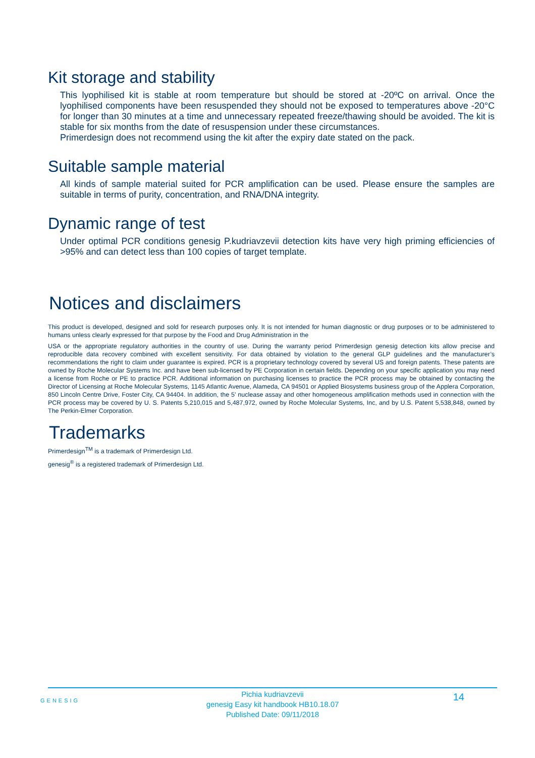Kit storage and stability
This lyophilised kit is stable at room temperature but should be stored at -20ºC on arrival. Once the lyophilised components have been resuspended they should not be exposed to temperatures above -20°C for longer than 30 minutes at a time and unnecessary repeated freeze/thawing should be avoided. The kit is stable for six months from the date of resuspension under these circumstances.
Primerdesign does not recommend using the kit after the expiry date stated on the pack.
Suitable sample material
All kinds of sample material suited for PCR amplification can be used. Please ensure the samples are suitable in terms of purity, concentration, and RNA/DNA integrity.
Dynamic range of test
Under optimal PCR conditions genesig P.kudriavzevii detection kits have very high priming efficiencies of >95% and can detect less than 100 copies of target template.
Notices and disclaimers
This product is developed, designed and sold for research purposes only. It is not intended for human diagnostic or drug purposes or to be administered to humans unless clearly expressed for that purpose by the Food and Drug Administration in the
USA or the appropriate regulatory authorities in the country of use. During the warranty period Primerdesign genesig detection kits allow precise and reproducible data recovery combined with excellent sensitivity. For data obtained by violation to the general GLP guidelines and the manufacturer’s recommendations the right to claim under guarantee is expired. PCR is a proprietary technology covered by several US and foreign patents. These patents are owned by Roche Molecular Systems Inc. and have been sub-licensed by PE Corporation in certain fields. Depending on your specific application you may need a license from Roche or PE to practice PCR. Additional information on purchasing licenses to practice the PCR process may be obtained by contacting the Director of Licensing at Roche Molecular Systems, 1145 Atlantic Avenue, Alameda, CA 94501 or Applied Biosystems business group of the Applera Corporation, 850 Lincoln Centre Drive, Foster City, CA 94404. In addition, the 5' nuclease assay and other homogeneous amplification methods used in connection with the PCR process may be covered by U. S. Patents 5,210,015 and 5,487,972, owned by Roche Molecular Systems, Inc, and by U.S. Patent 5,538,848, owned by The Perkin-Elmer Corporation.
Trademarks
Primerdesign<sup>TM</sup> is a trademark of Primerdesign Ltd.
genesig<sup>®</sup> is a registered trademark of Primerdesign Ltd.
GENESIG 14
Pichia kudriavzevii
genesig Easy kit handbook HB10.18.07
Published Date: 09/11/2018